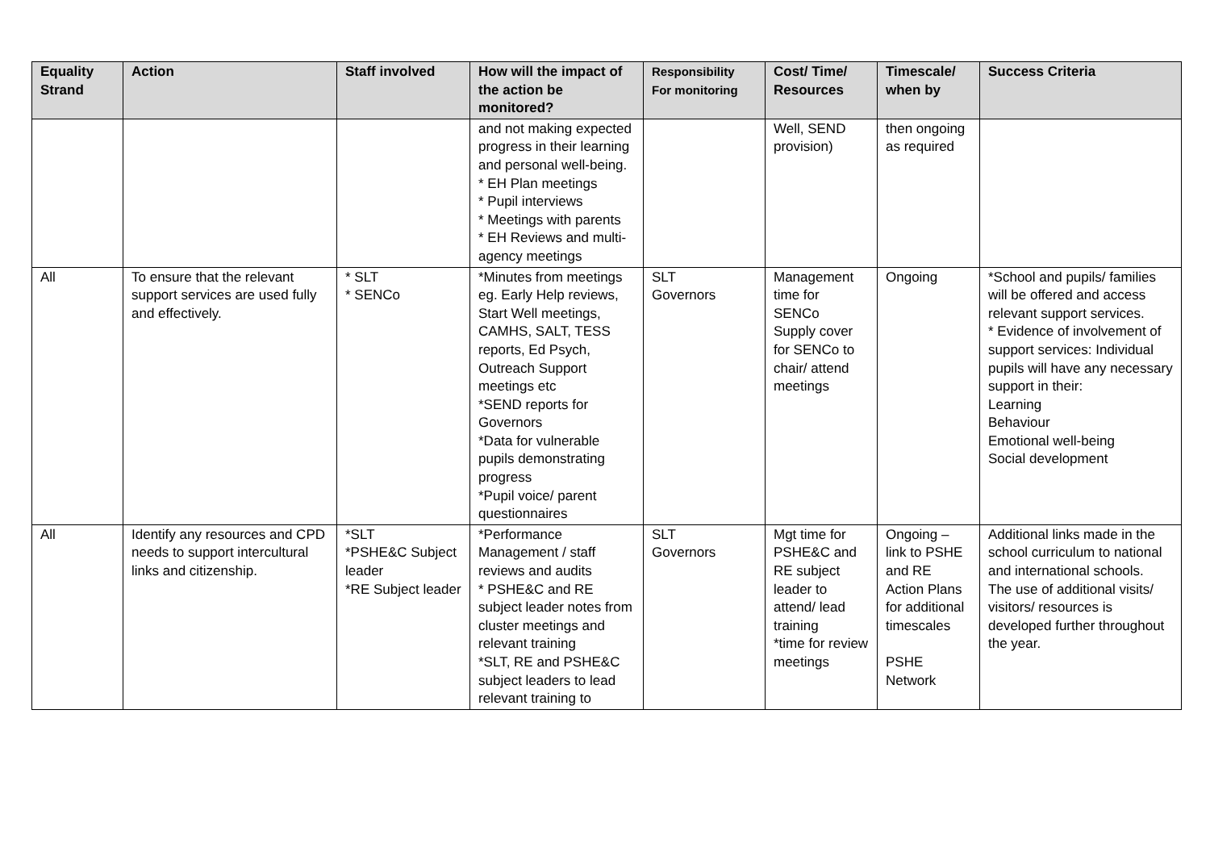| Equality Strand | Action | Staff involved | How will the impact of the action be monitored? | Responsibility For monitoring | Cost/ Time/ Resources | Timescale/ when by | Success Criteria |
| --- | --- | --- | --- | --- | --- | --- | --- |
| | | | and not making expected progress in their learning and personal well-being. * EH Plan meetings * Pupil interviews * Meetings with parents * EH Reviews and multi-agency meetings | | Well, SEND provision) | then ongoing as required | |
| All | To ensure that the relevant support services are used fully and effectively. | * SLT * SENCo | *Minutes from meetings eg. Early Help reviews, Start Well meetings, CAMHS, SALT, TESS reports, Ed Psych, Outreach Support meetings etc *SEND reports for Governors *Data for vulnerable pupils demonstrating progress *Pupil voice/ parent questionnaires | SLT Governors | Management time for SENCo Supply cover for SENCo to chair/ attend meetings | Ongoing | *School and pupils/ families will be offered and access relevant support services. * Evidence of involvement of support services: Individual pupils will have any necessary support in their: Learning Behaviour Emotional well-being Social development |
| All | Identify any resources and CPD needs to support intercultural links and citizenship. | *SLT *PSHE&C Subject leader *RE Subject leader | *Performance Management / staff reviews and audits * PSHE&C and RE subject leader notes from cluster meetings and relevant training *SLT, RE and PSHE&C subject leaders to lead relevant training to | SLT Governors | Mgt time for PSHE&C and RE subject leader to attend/ lead training *time for review meetings | Ongoing – link to PSHE and RE Action Plans for additional timescales PSHE Network | Additional links made in the school curriculum to national and international schools. The use of additional visits/ visitors/ resources is developed further throughout the year. |